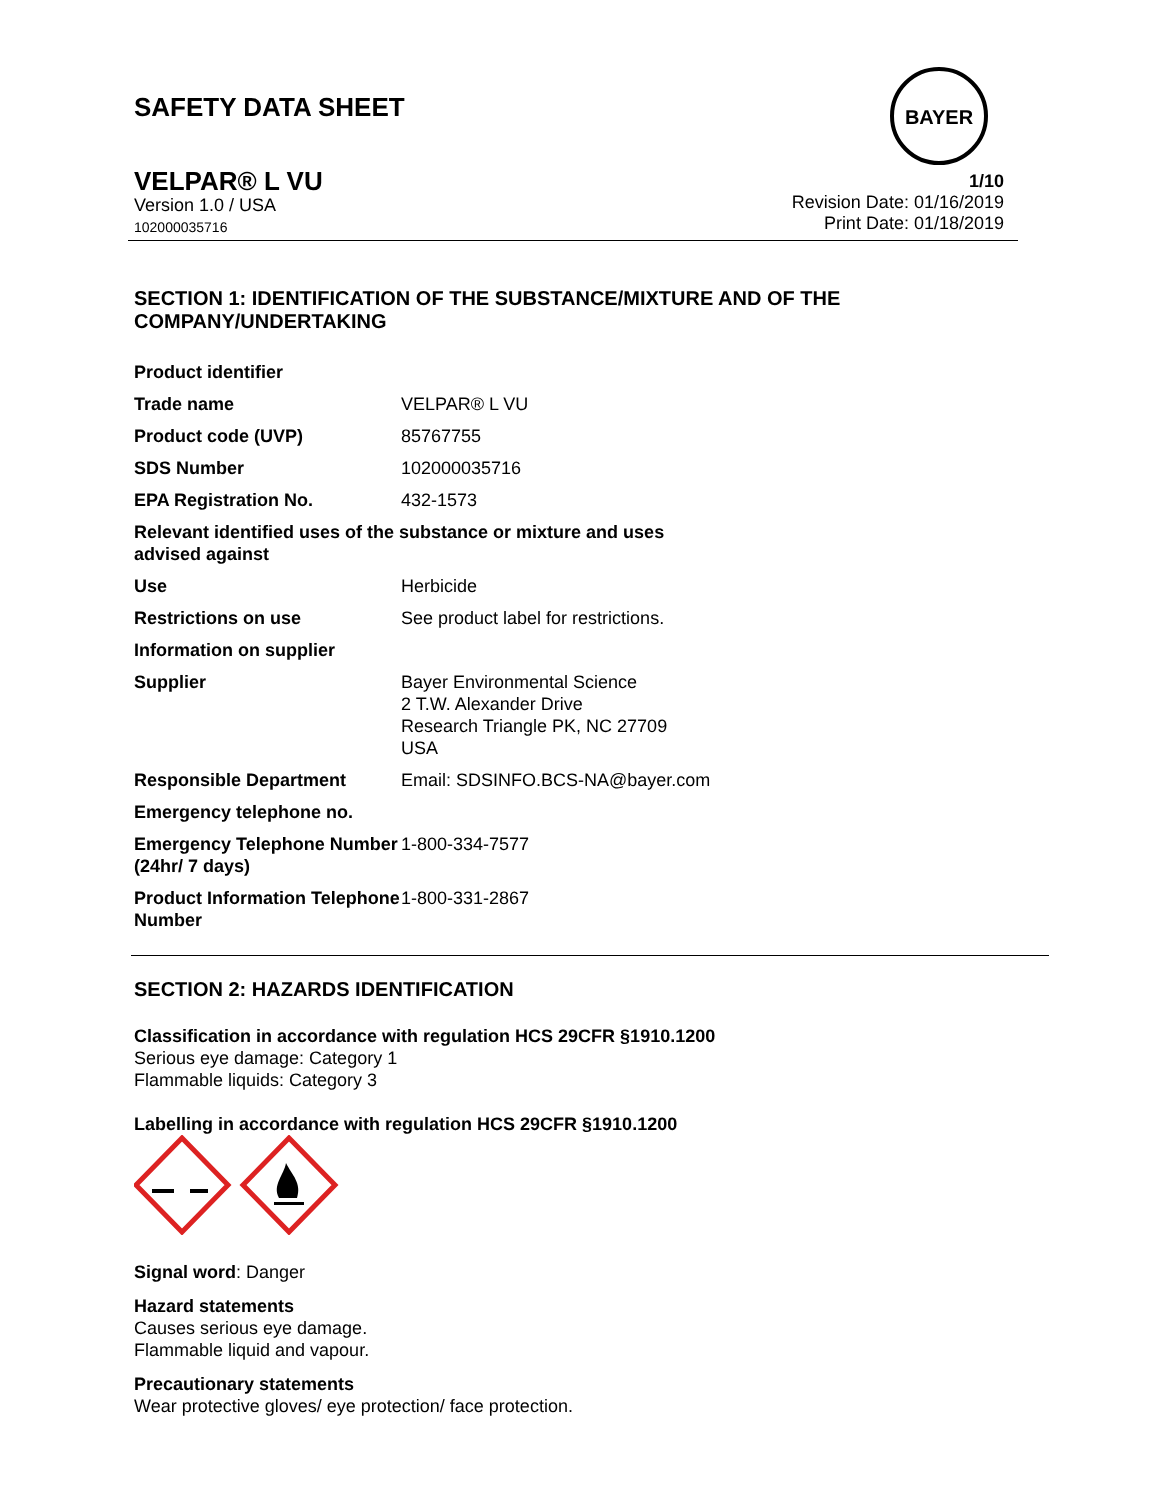SAFETY DATA SHEET
BAYER
VELPAR® L VU
Version 1.0 / USA
102000035716
1/10
Revision Date: 01/16/2019
Print Date: 01/18/2019
SECTION 1: IDENTIFICATION OF THE SUBSTANCE/MIXTURE AND OF THE
COMPANY/UNDERTAKING
| Product identifier | |
| Trade name | VELPAR® L VU |
| Product code (UVP) | 85767755 |
| SDS Number | 102000035716 |
| EPA Registration No. | 432-1573 |
| Relevant identified uses of the substance or mixture and uses advised against | |
| Use | Herbicide |
| Restrictions on use | See product label for restrictions. |
| Information on supplier | |
| Supplier | Bayer Environmental Science 2 T.W. Alexander Drive Research Triangle PK, NC 27709 USA |
| Responsible Department | Email: SDSINFO.BCS-NA@bayer.com |
| Emergency telephone no. | |
| Emergency Telephone Number (24hr/ 7 days) | 1-800-334-7577 |
| Product Information Telephone Number | 1-800-331-2867 |
SECTION 2: HAZARDS IDENTIFICATION
Classification in accordance with regulation HCS 29CFR §1910.1200
Serious eye damage: Category 1
Flammable liquids: Category 3
Labelling in accordance with regulation HCS 29CFR §1910.1200
Signal word: Danger
Hazard statements
Causes serious eye damage.
Flammable liquid and vapour.
Precautionary statements
Wear protective gloves/ eye protection/ face protection.